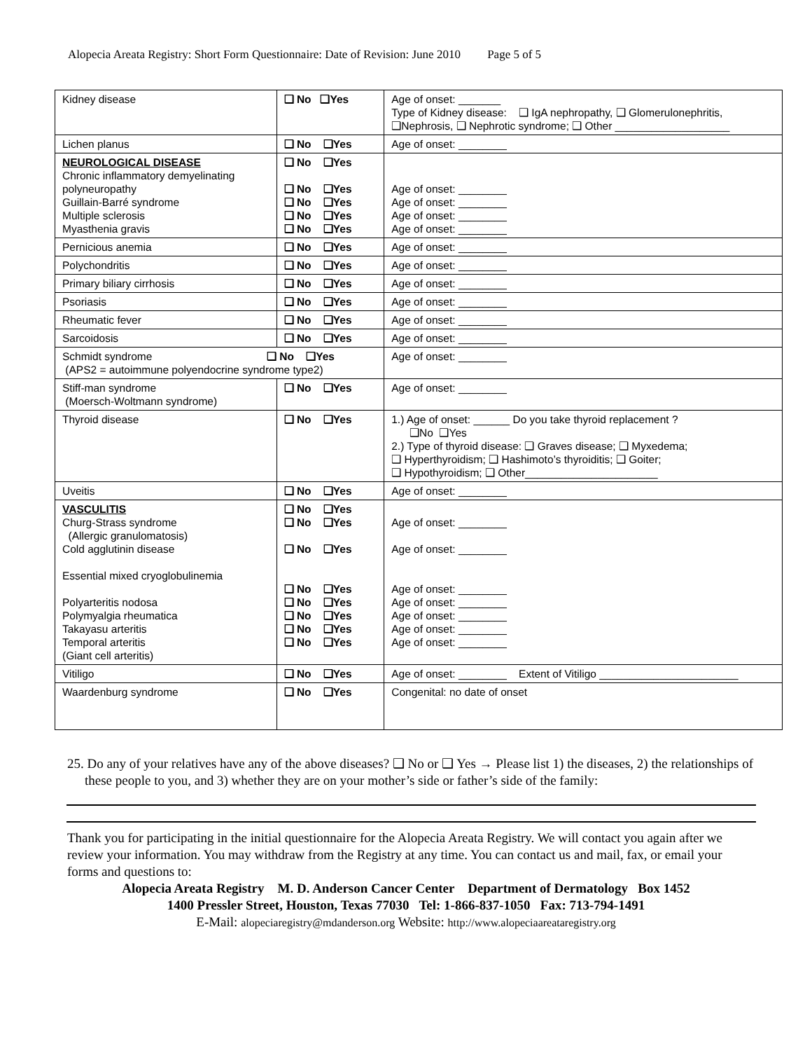Alopecia Areata Registry: Short Form Questionnaire: Date of Revision: June 2010 Page 5 of 5
| Kidney disease | ❑ No ❑Yes | Age of onset: _______ Type of Kidney disease: ❑ IgA nephropathy, ❑ Glomerulonephritis, ❑Nephrosis, ❑ Nephrotic syndrome; ❑ Other ___________________ |
| Lichen planus | ❑ No ❑Yes | Age of onset: ________ |
| NEUROLOGICAL DISEASE Chronic inflammatory demyelinating polyneuropathy Guillain-Barré syndrome Multiple sclerosis Myasthenia gravis | ❑ No ❑Yes ❑ No ❑Yes ❑ No ❑Yes ❑ No ❑Yes ❑ No ❑Yes | Age of onset: ________ Age of onset: ________ Age of onset: ________ Age of onset: ________ |
| Pernicious anemia | ❑ No ❑Yes | Age of onset: ________ |
| Polychondritis | ❑ No ❑Yes | Age of onset: ________ |
| Primary biliary cirrhosis | ❑ No ❑Yes | Age of onset: ________ |
| Psoriasis | ❑ No ❑Yes | Age of onset: ________ |
| Rheumatic fever | ❑ No ❑Yes | Age of onset: ________ |
| Sarcoidosis | ❑ No ❑Yes | Age of onset: ________ |
| Schmidt syndrome ❑ No ❑Yes (APS2 = autoimmune polyendocrine syndrome type2) | | Age of onset: ________ |
| Stiff-man syndrome (Moersch-Woltmann syndrome) | ❑ No ❑Yes | Age of onset: ________ |
| Thyroid disease | ❑ No ❑Yes | 1.) Age of onset: ______ Do you take thyroid replacement ? ❑No ❑Yes 2.) Type of thyroid disease: ❑ Graves disease; ❑ Myxedema; ❑ Hyperthyroidism; ❑ Hashimoto’s thyroiditis; ❑ Goiter; ❑ Hypothyroidism; ❑ Other______________________ |
| Uveitis | ❑ No ❑Yes | Age of onset: ________ |
| VASCULITIS Churg-Strass syndrome (Allergic granulomatosis) Cold agglutinin disease Essential mixed cryoglobulinemia Polyarteritis nodosa Polymyalgia rheumatica Takayasu arteritis Temporal arteritis (Giant cell arteritis) | ❑ No ❑Yes ❑ No ❑Yes ❑ No ❑Yes ❑ No ❑Yes ❑ No ❑Yes ❑ No ❑Yes ❑ No ❑Yes ❑ No ❑Yes | Age of onset: ________ Age of onset: ________ Age of onset: ________ Age of onset: ________ Age of onset: ________ Age of onset: ________ Age of onset: ________ |
| Vitiligo | ❑ No ❑Yes | Age of onset: ________ Extent of Vitiligo _______________________ |
| Waardenburg syndrome | ❑ No ❑Yes | Congenital: no date of onset |
25. Do any of your relatives have any of the above diseases? ❑ No or ❑ Yes → Please list 1) the diseases, 2) the relationships of these people to you, and 3) whether they are on your mother’s side or father’s side of the family:
Thank you for participating in the initial questionnaire for the Alopecia Areata Registry. We will contact you again after we review your information. You may withdraw from the Registry at any time. You can contact us and mail, fax, or email your forms and questions to:
Alopecia Areata Registry M. D. Anderson Cancer Center Department of Dermatology Box 1452
1400 Pressler Street, Houston, Texas 77030 Tel: 1-866-837-1050 Fax: 713-794-1491
E-Mail: alopeciaregistry@mdanderson.org Website: http://www.alopeciaareataregistry.org